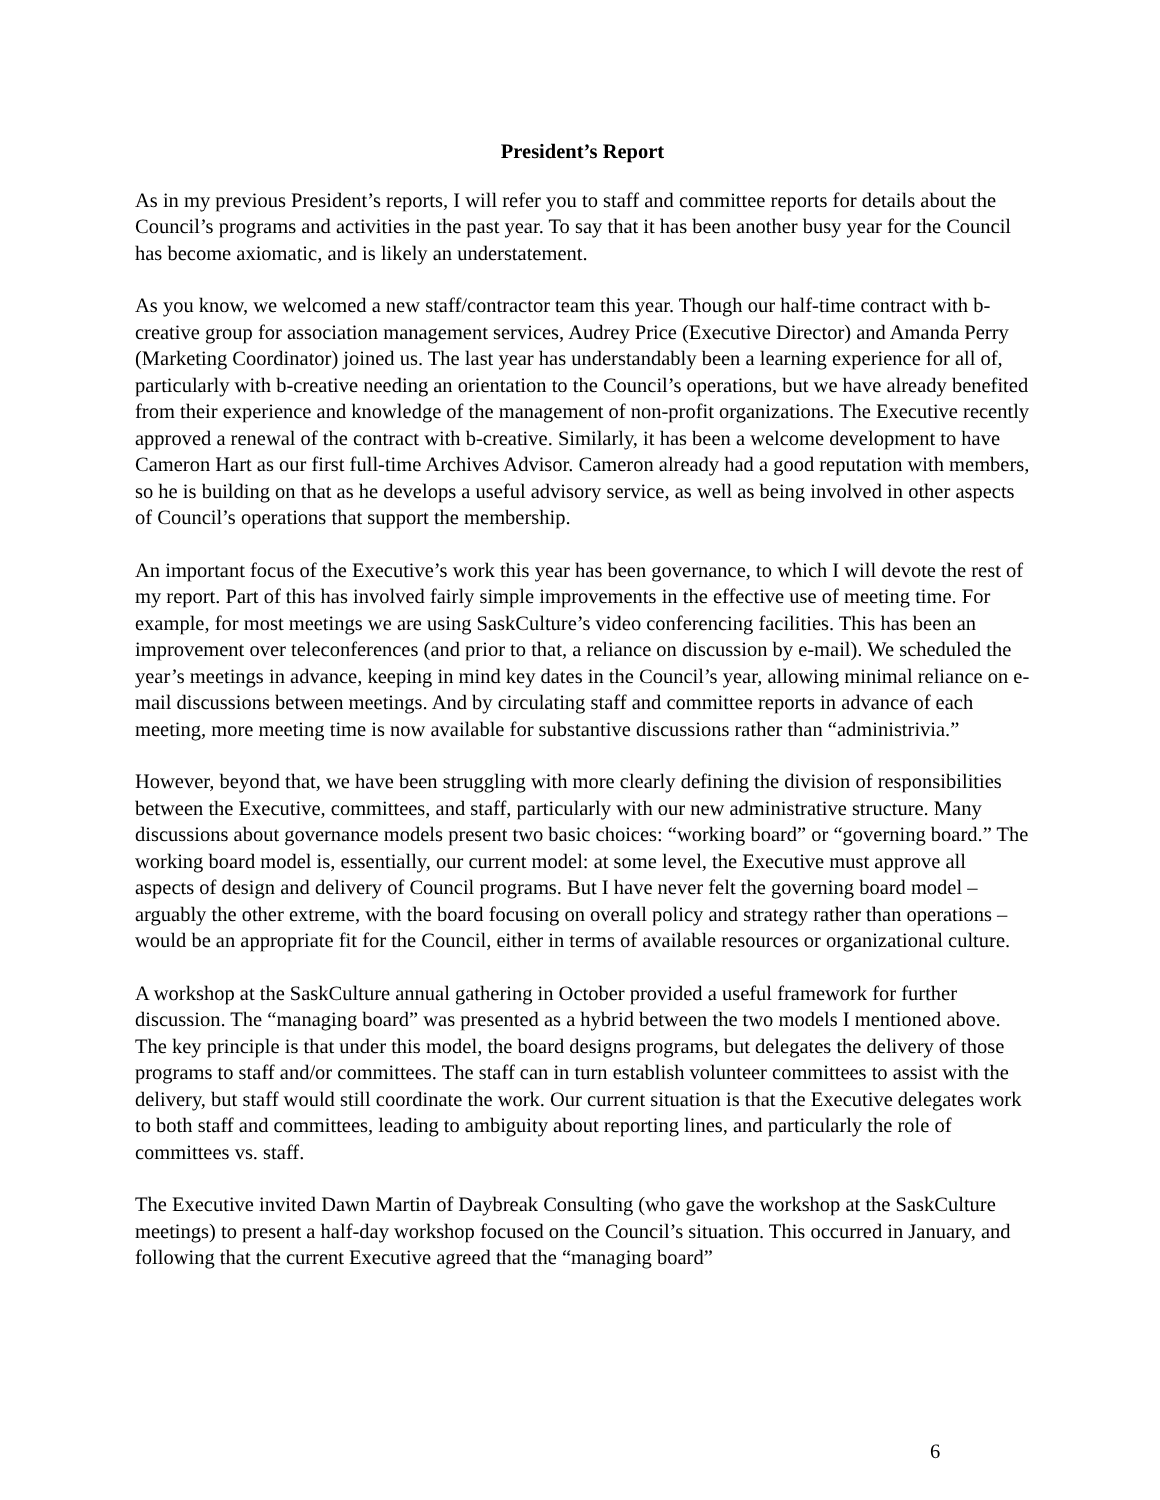President’s Report
As in my previous President’s reports, I will refer you to staff and committee reports for details about the Council’s programs and activities in the past year. To say that it has been another busy year for the Council has become axiomatic, and is likely an understatement.
As you know, we welcomed a new staff/contractor team this year. Though our half-time contract with b-creative group for association management services, Audrey Price (Executive Director) and Amanda Perry (Marketing Coordinator) joined us. The last year has understandably been a learning experience for all of, particularly with b-creative needing an orientation to the Council’s operations, but we have already benefited from their experience and knowledge of the management of non-profit organizations. The Executive recently approved a renewal of the contract with b-creative. Similarly, it has been a welcome development to have Cameron Hart as our first full-time Archives Advisor. Cameron already had a good reputation with members, so he is building on that as he develops a useful advisory service, as well as being involved in other aspects of Council’s operations that support the membership.
An important focus of the Executive’s work this year has been governance, to which I will devote the rest of my report. Part of this has involved fairly simple improvements in the effective use of meeting time. For example, for most meetings we are using SaskCulture’s video conferencing facilities. This has been an improvement over teleconferences (and prior to that, a reliance on discussion by e-mail). We scheduled the year’s meetings in advance, keeping in mind key dates in the Council’s year, allowing minimal reliance on e-mail discussions between meetings. And by circulating staff and committee reports in advance of each meeting, more meeting time is now available for substantive discussions rather than “administrivia.”
However, beyond that, we have been struggling with more clearly defining the division of responsibilities between the Executive, committees, and staff, particularly with our new administrative structure. Many discussions about governance models present two basic choices: “working board” or “governing board.” The working board model is, essentially, our current model: at some level, the Executive must approve all aspects of design and delivery of Council programs. But I have never felt the governing board model – arguably the other extreme, with the board focusing on overall policy and strategy rather than operations – would be an appropriate fit for the Council, either in terms of available resources or organizational culture.
A workshop at the SaskCulture annual gathering in October provided a useful framework for further discussion. The “managing board” was presented as a hybrid between the two models I mentioned above. The key principle is that under this model, the board designs programs, but delegates the delivery of those programs to staff and/or committees. The staff can in turn establish volunteer committees to assist with the delivery, but staff would still coordinate the work. Our current situation is that the Executive delegates work to both staff and committees, leading to ambiguity about reporting lines, and particularly the role of committees vs. staff.
The Executive invited Dawn Martin of Daybreak Consulting (who gave the workshop at the SaskCulture meetings) to present a half-day workshop focused on the Council’s situation. This occurred in January, and following that the current Executive agreed that the “managing board”
6